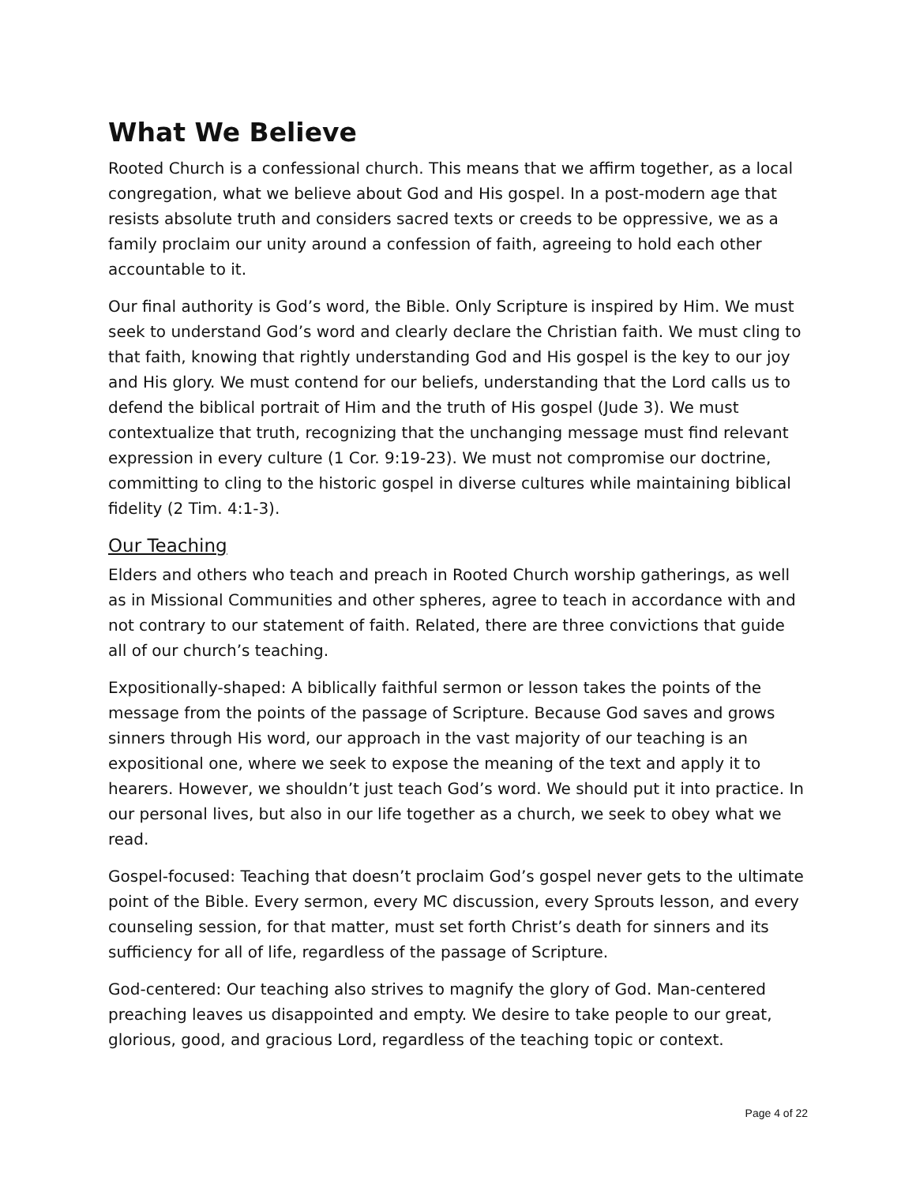What We Believe
Rooted Church is a confessional church. This means that we affirm together, as a local congregation, what we believe about God and His gospel. In a post-modern age that resists absolute truth and considers sacred texts or creeds to be oppressive, we as a family proclaim our unity around a confession of faith, agreeing to hold each other accountable to it.
Our final authority is God’s word, the Bible. Only Scripture is inspired by Him. We must seek to understand God’s word and clearly declare the Christian faith. We must cling to that faith, knowing that rightly understanding God and His gospel is the key to our joy and His glory. We must contend for our beliefs, understanding that the Lord calls us to defend the biblical portrait of Him and the truth of His gospel (Jude 3). We must contextualize that truth, recognizing that the unchanging message must find relevant expression in every culture (1 Cor. 9:19-23). We must not compromise our doctrine, committing to cling to the historic gospel in diverse cultures while maintaining biblical fidelity (2 Tim. 4:1-3).
Our Teaching
Elders and others who teach and preach in Rooted Church worship gatherings, as well as in Missional Communities and other spheres, agree to teach in accordance with and not contrary to our statement of faith. Related, there are three convictions that guide all of our church’s teaching.
Expositionally-shaped: A biblically faithful sermon or lesson takes the points of the message from the points of the passage of Scripture. Because God saves and grows sinners through His word, our approach in the vast majority of our teaching is an expositional one, where we seek to expose the meaning of the text and apply it to hearers. However, we shouldn’t just teach God’s word. We should put it into practice. In our personal lives, but also in our life together as a church, we seek to obey what we read.
Gospel-focused: Teaching that doesn’t proclaim God’s gospel never gets to the ultimate point of the Bible. Every sermon, every MC discussion, every Sprouts lesson, and every counseling session, for that matter, must set forth Christ’s death for sinners and its sufficiency for all of life, regardless of the passage of Scripture.
God-centered: Our teaching also strives to magnify the glory of God. Man-centered preaching leaves us disappointed and empty. We desire to take people to our great, glorious, good, and gracious Lord, regardless of the teaching topic or context.
Page 4 of 22